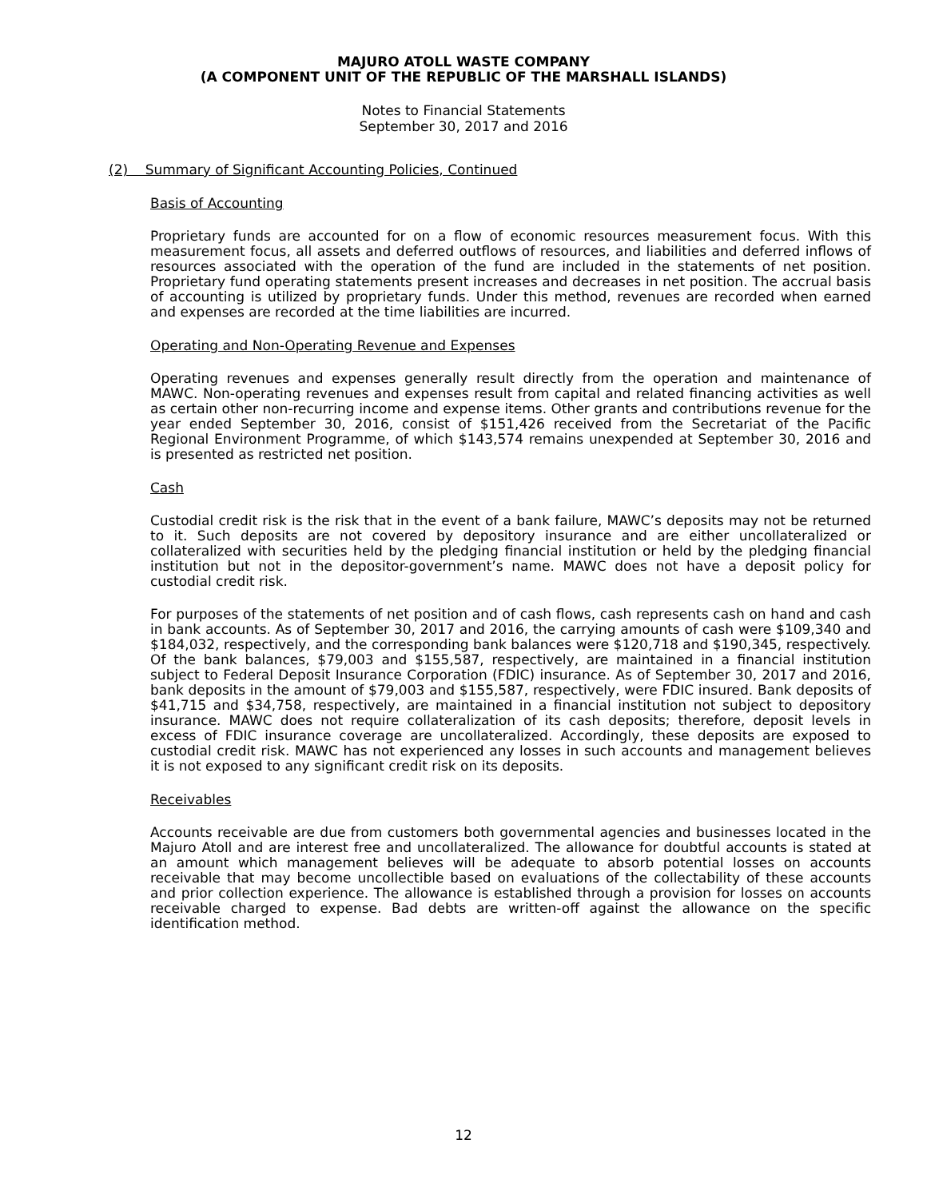MAJURO ATOLL WASTE COMPANY
(A COMPONENT UNIT OF THE REPUBLIC OF THE MARSHALL ISLANDS)
Notes to Financial Statements
September 30, 2017 and 2016
(2) Summary of Significant Accounting Policies, Continued
Basis of Accounting
Proprietary funds are accounted for on a flow of economic resources measurement focus. With this measurement focus, all assets and deferred outflows of resources, and liabilities and deferred inflows of resources associated with the operation of the fund are included in the statements of net position. Proprietary fund operating statements present increases and decreases in net position. The accrual basis of accounting is utilized by proprietary funds. Under this method, revenues are recorded when earned and expenses are recorded at the time liabilities are incurred.
Operating and Non-Operating Revenue and Expenses
Operating revenues and expenses generally result directly from the operation and maintenance of MAWC. Non-operating revenues and expenses result from capital and related financing activities as well as certain other non-recurring income and expense items. Other grants and contributions revenue for the year ended September 30, 2016, consist of $151,426 received from the Secretariat of the Pacific Regional Environment Programme, of which $143,574 remains unexpended at September 30, 2016 and is presented as restricted net position.
Cash
Custodial credit risk is the risk that in the event of a bank failure, MAWC’s deposits may not be returned to it. Such deposits are not covered by depository insurance and are either uncollateralized or collateralized with securities held by the pledging financial institution or held by the pledging financial institution but not in the depositor-government’s name. MAWC does not have a deposit policy for custodial credit risk.
For purposes of the statements of net position and of cash flows, cash represents cash on hand and cash in bank accounts. As of September 30, 2017 and 2016, the carrying amounts of cash were $109,340 and $184,032, respectively, and the corresponding bank balances were $120,718 and $190,345, respectively. Of the bank balances, $79,003 and $155,587, respectively, are maintained in a financial institution subject to Federal Deposit Insurance Corporation (FDIC) insurance. As of September 30, 2017 and 2016, bank deposits in the amount of $79,003 and $155,587, respectively, were FDIC insured. Bank deposits of $41,715 and $34,758, respectively, are maintained in a financial institution not subject to depository insurance. MAWC does not require collateralization of its cash deposits; therefore, deposit levels in excess of FDIC insurance coverage are uncollateralized. Accordingly, these deposits are exposed to custodial credit risk. MAWC has not experienced any losses in such accounts and management believes it is not exposed to any significant credit risk on its deposits.
Receivables
Accounts receivable are due from customers both governmental agencies and businesses located in the Majuro Atoll and are interest free and uncollateralized. The allowance for doubtful accounts is stated at an amount which management believes will be adequate to absorb potential losses on accounts receivable that may become uncollectible based on evaluations of the collectability of these accounts and prior collection experience. The allowance is established through a provision for losses on accounts receivable charged to expense. Bad debts are written-off against the allowance on the specific identification method.
12